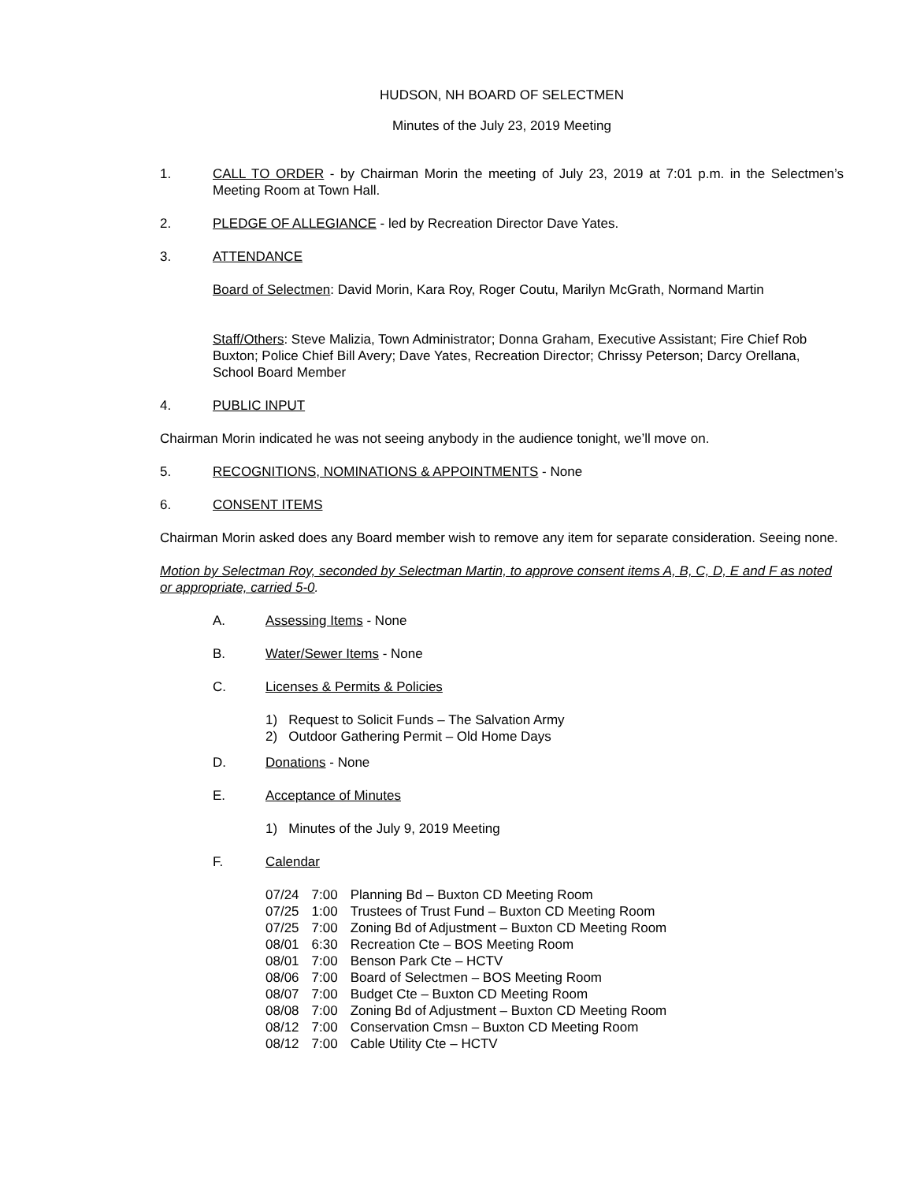HUDSON, NH BOARD OF SELECTMEN
Minutes of the July 23, 2019 Meeting
1. CALL TO ORDER - by Chairman Morin the meeting of July 23, 2019 at 7:01 p.m. in the Selectmen’s Meeting Room at Town Hall.
2. PLEDGE OF ALLEGIANCE - led by Recreation Director Dave Yates.
3. ATTENDANCE
Board of Selectmen: David Morin, Kara Roy, Roger Coutu, Marilyn McGrath, Normand Martin
Staff/Others: Steve Malizia, Town Administrator; Donna Graham, Executive Assistant; Fire Chief Rob Buxton; Police Chief Bill Avery; Dave Yates, Recreation Director; Chrissy Peterson; Darcy Orellana, School Board Member
4. PUBLIC INPUT
Chairman Morin indicated he was not seeing anybody in the audience tonight, we’ll move on.
5. RECOGNITIONS, NOMINATIONS & APPOINTMENTS - None
6. CONSENT ITEMS
Chairman Morin asked does any Board member wish to remove any item for separate consideration. Seeing none.
Motion by Selectman Roy, seconded by Selectman Martin, to approve consent items A, B, C, D, E and F as noted or appropriate, carried 5-0.
A. Assessing Items - None
B. Water/Sewer Items - None
C. Licenses & Permits & Policies
1) Request to Solicit Funds – The Salvation Army
2) Outdoor Gathering Permit – Old Home Days
D. Donations - None
E. Acceptance of Minutes
1) Minutes of the July 9, 2019 Meeting
F. Calendar
| 07/24 | 7:00 | Planning Bd – Buxton CD Meeting Room |
| 07/25 | 1:00 | Trustees of Trust Fund – Buxton CD Meeting Room |
| 07/25 | 7:00 | Zoning Bd of Adjustment – Buxton CD Meeting Room |
| 08/01 | 6:30 | Recreation Cte – BOS Meeting Room |
| 08/01 | 7:00 | Benson Park Cte – HCTV |
| 08/06 | 7:00 | Board of Selectmen – BOS Meeting Room |
| 08/07 | 7:00 | Budget Cte – Buxton CD Meeting Room |
| 08/08 | 7:00 | Zoning Bd of Adjustment – Buxton CD Meeting Room |
| 08/12 | 7:00 | Conservation Cmsn – Buxton CD Meeting Room |
| 08/12 | 7:00 | Cable Utility Cte – HCTV |